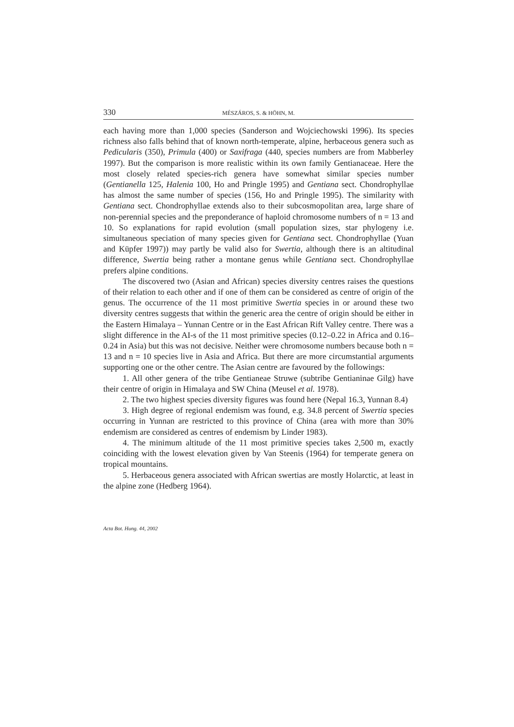330 MÉSZÁROS, S. & HÖHN, M.
each having more than 1,000 species (Sanderson and Wojciechowski 1996). Its species richness also falls behind that of known north-temperate, alpine, herbaceous genera such as Pedicularis (350), Primula (400) or Saxifraga (440, species numbers are from Mabberley 1997). But the comparison is more realistic within its own family Gentianaceae. Here the most closely related species-rich genera have somewhat similar species number (Gentianella 125, Halenia 100, Ho and Pringle 1995) and Gentiana sect. Chondrophyllae has almost the same number of species (156, Ho and Pringle 1995). The similarity with Gentiana sect. Chondrophyllae extends also to their subcosmopolitan area, large share of non-perennial species and the preponderance of haploid chromosome numbers of n = 13 and 10. So explanations for rapid evolution (small population sizes, star phylogeny i.e. simultaneous speciation of many species given for Gentiana sect. Chondrophyllae (Yuan and Küpfer 1997)) may partly be valid also for Swertia, although there is an altitudinal difference, Swertia being rather a montane genus while Gentiana sect. Chondrophyllae prefers alpine conditions.
The discovered two (Asian and African) species diversity centres raises the questions of their relation to each other and if one of them can be considered as centre of origin of the genus. The occurrence of the 11 most primitive Swertia species in or around these two diversity centres suggests that within the generic area the centre of origin should be either in the Eastern Himalaya – Yunnan Centre or in the East African Rift Valley centre. There was a slight difference in the AI-s of the 11 most primitive species (0.12–0.22 in Africa and 0.16–0.24 in Asia) but this was not decisive. Neither were chromosome numbers because both n = 13 and n = 10 species live in Asia and Africa. But there are more circumstantial arguments supporting one or the other centre. The Asian centre are favoured by the followings:
1. All other genera of the tribe Gentianeae Struwe (subtribe Gentianinae Gilg) have their centre of origin in Himalaya and SW China (Meusel et al. 1978).
2. The two highest species diversity figures was found here (Nepal 16.3, Yunnan 8.4)
3. High degree of regional endemism was found, e.g. 34.8 percent of Swertia species occurring in Yunnan are restricted to this province of China (area with more than 30% endemism are considered as centres of endemism by Linder 1983).
4. The minimum altitude of the 11 most primitive species takes 2,500 m, exactly coinciding with the lowest elevation given by Van Steenis (1964) for temperate genera on tropical mountains.
5. Herbaceous genera associated with African swertias are mostly Holarctic, at least in the alpine zone (Hedberg 1964).
Acta Bot. Hung. 44, 2002